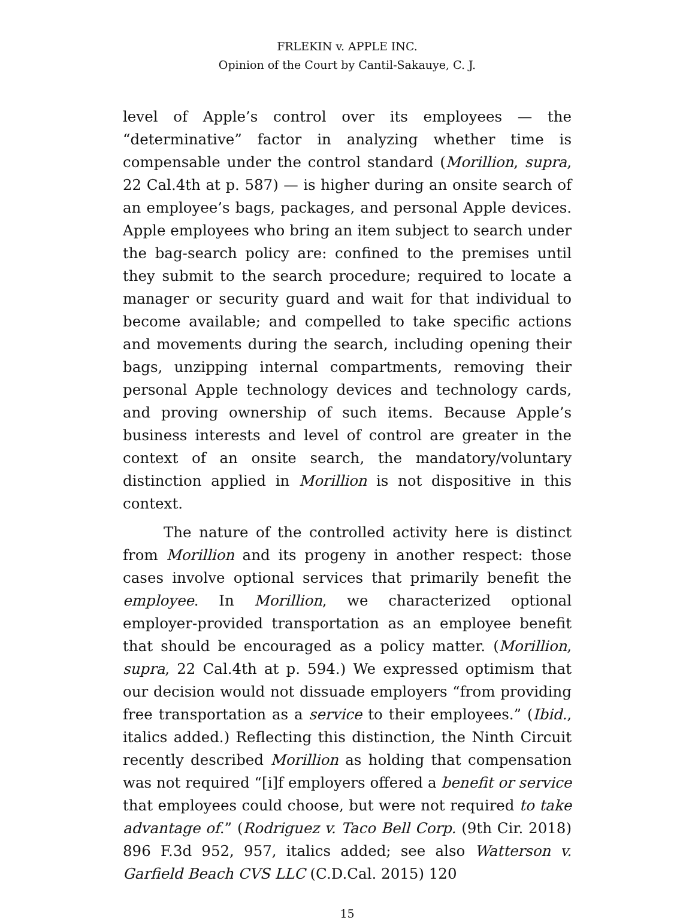FRLEKIN v. APPLE INC.
Opinion of the Court by Cantil-Sakauye, C. J.
level of Apple’s control over its employees — the “determinative” factor in analyzing whether time is compensable under the control standard (Morillion, supra, 22 Cal.4th at p. 587) — is higher during an onsite search of an employee’s bags, packages, and personal Apple devices. Apple employees who bring an item subject to search under the bag-search policy are: confined to the premises until they submit to the search procedure; required to locate a manager or security guard and wait for that individual to become available; and compelled to take specific actions and movements during the search, including opening their bags, unzipping internal compartments, removing their personal Apple technology devices and technology cards, and proving ownership of such items. Because Apple’s business interests and level of control are greater in the context of an onsite search, the mandatory/voluntary distinction applied in Morillion is not dispositive in this context.
The nature of the controlled activity here is distinct from Morillion and its progeny in another respect: those cases involve optional services that primarily benefit the employee. In Morillion, we characterized optional employer-provided transportation as an employee benefit that should be encouraged as a policy matter. (Morillion, supra, 22 Cal.4th at p. 594.) We expressed optimism that our decision would not dissuade employers “from providing free transportation as a service to their employees.” (Ibid., italics added.) Reflecting this distinction, the Ninth Circuit recently described Morillion as holding that compensation was not required “[i]f employers offered a benefit or service that employees could choose, but were not required to take advantage of.” (Rodriguez v. Taco Bell Corp. (9th Cir. 2018) 896 F.3d 952, 957, italics added; see also Watterson v. Garfield Beach CVS LLC (C.D.Cal. 2015) 120
15